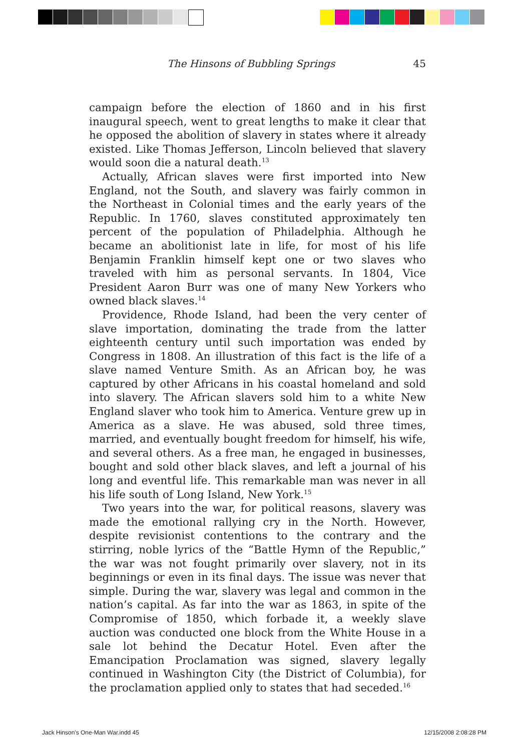The Hinsons of Bubbling Springs 45
campaign before the election of 1860 and in his first inaugural speech, went to great lengths to make it clear that he opposed the abolition of slavery in states where it already existed. Like Thomas Jefferson, Lincoln believed that slavery would soon die a natural death.<sup>13</sup>
Actually, African slaves were first imported into New England, not the South, and slavery was fairly common in the Northeast in Colonial times and the early years of the Republic. In 1760, slaves constituted approximately ten percent of the population of Philadelphia. Although he became an abolitionist late in life, for most of his life Benjamin Franklin himself kept one or two slaves who traveled with him as personal servants. In 1804, Vice President Aaron Burr was one of many New Yorkers who owned black slaves.<sup>14</sup>
Providence, Rhode Island, had been the very center of slave importation, dominating the trade from the latter eighteenth century until such importation was ended by Congress in 1808. An illustration of this fact is the life of a slave named Venture Smith. As an African boy, he was captured by other Africans in his coastal homeland and sold into slavery. The African slavers sold him to a white New England slaver who took him to America. Venture grew up in America as a slave. He was abused, sold three times, married, and eventually bought freedom for himself, his wife, and several others. As a free man, he engaged in businesses, bought and sold other black slaves, and left a journal of his long and eventful life. This remarkable man was never in all his life south of Long Island, New York.<sup>15</sup>
Two years into the war, for political reasons, slavery was made the emotional rallying cry in the North. However, despite revisionist contentions to the contrary and the stirring, noble lyrics of the “Battle Hymn of the Republic,” the war was not fought primarily over slavery, not in its beginnings or even in its final days. The issue was never that simple. During the war, slavery was legal and common in the nation’s capital. As far into the war as 1863, in spite of the Compromise of 1850, which forbade it, a weekly slave auction was conducted one block from the White House in a sale lot behind the Decatur Hotel. Even after the Emancipation Proclamation was signed, slavery legally continued in Washington City (the District of Columbia), for the proclamation applied only to states that had seceded.<sup>16</sup>
Jack Hinson's One-Man War.indd 45 12/15/2008 2:08:28 PM